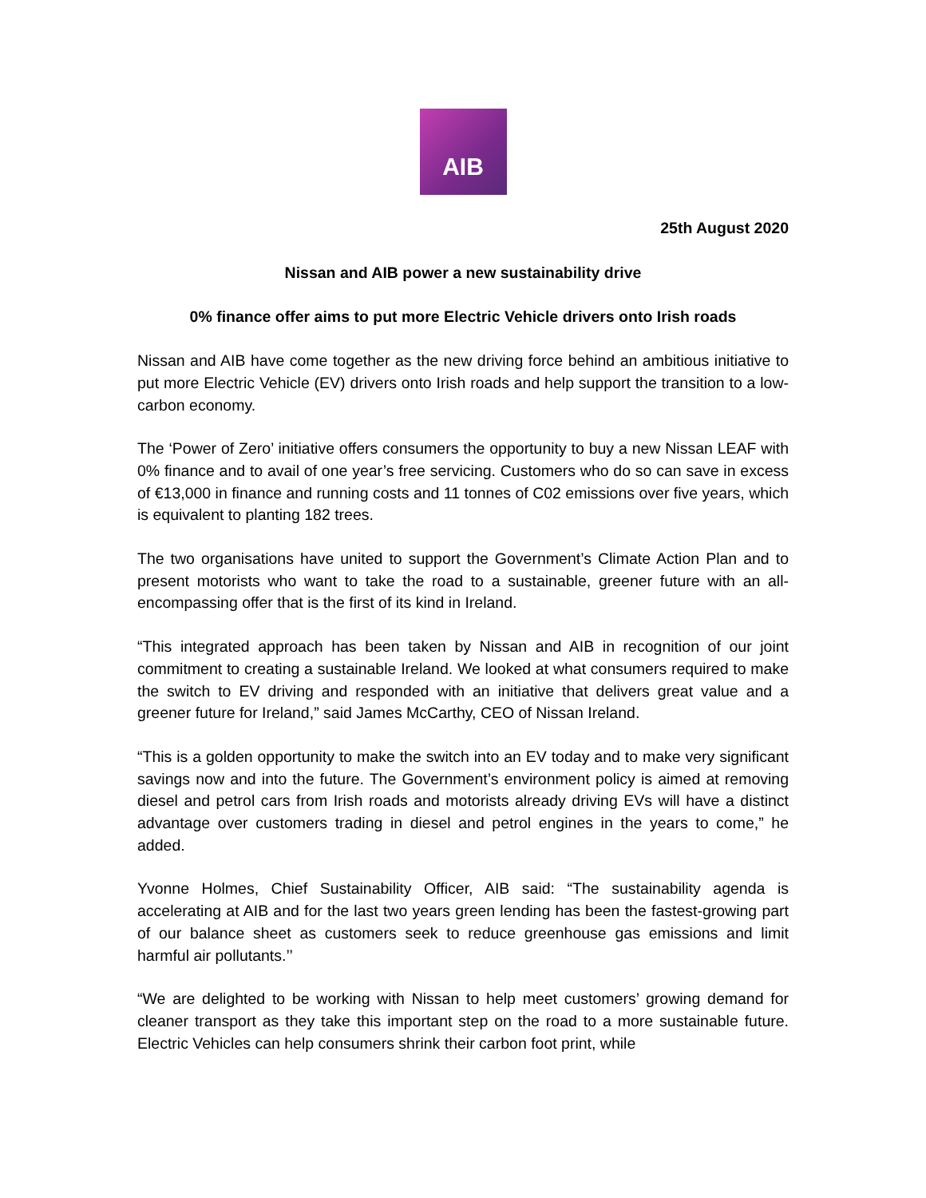AIB
25th August 2020
Nissan and AIB power a new sustainability drive
0% finance offer aims to put more Electric Vehicle drivers onto Irish roads
Nissan and AIB have come together as the new driving force behind an ambitious initiative to put more Electric Vehicle (EV) drivers onto Irish roads and help support the transition to a low-carbon economy.
The ‘Power of Zero’ initiative offers consumers the opportunity to buy a new Nissan LEAF with 0% finance and to avail of one year’s free servicing. Customers who do so can save in excess of €13,000 in finance and running costs and 11 tonnes of C02 emissions over five years, which is equivalent to planting 182 trees.
The two organisations have united to support the Government’s Climate Action Plan and to present motorists who want to take the road to a sustainable, greener future with an all-encompassing offer that is the first of its kind in Ireland.
“This integrated approach has been taken by Nissan and AIB in recognition of our joint commitment to creating a sustainable Ireland. We looked at what consumers required to make the switch to EV driving and responded with an initiative that delivers great value and a greener future for Ireland,” said James McCarthy, CEO of Nissan Ireland.
“This is a golden opportunity to make the switch into an EV today and to make very significant savings now and into the future. The Government’s environment policy is aimed at removing diesel and petrol cars from Irish roads and motorists already driving EVs will have a distinct advantage over customers trading in diesel and petrol engines in the years to come,” he added.
Yvonne Holmes, Chief Sustainability Officer, AIB said: “The sustainability agenda is accelerating at AIB and for the last two years green lending has been the fastest-growing part of our balance sheet as customers seek to reduce greenhouse gas emissions and limit harmful air pollutants.’’
“We are delighted to be working with Nissan to help meet customers’ growing demand for cleaner transport as they take this important step on the road to a more sustainable future. Electric Vehicles can help consumers shrink their carbon foot print, while